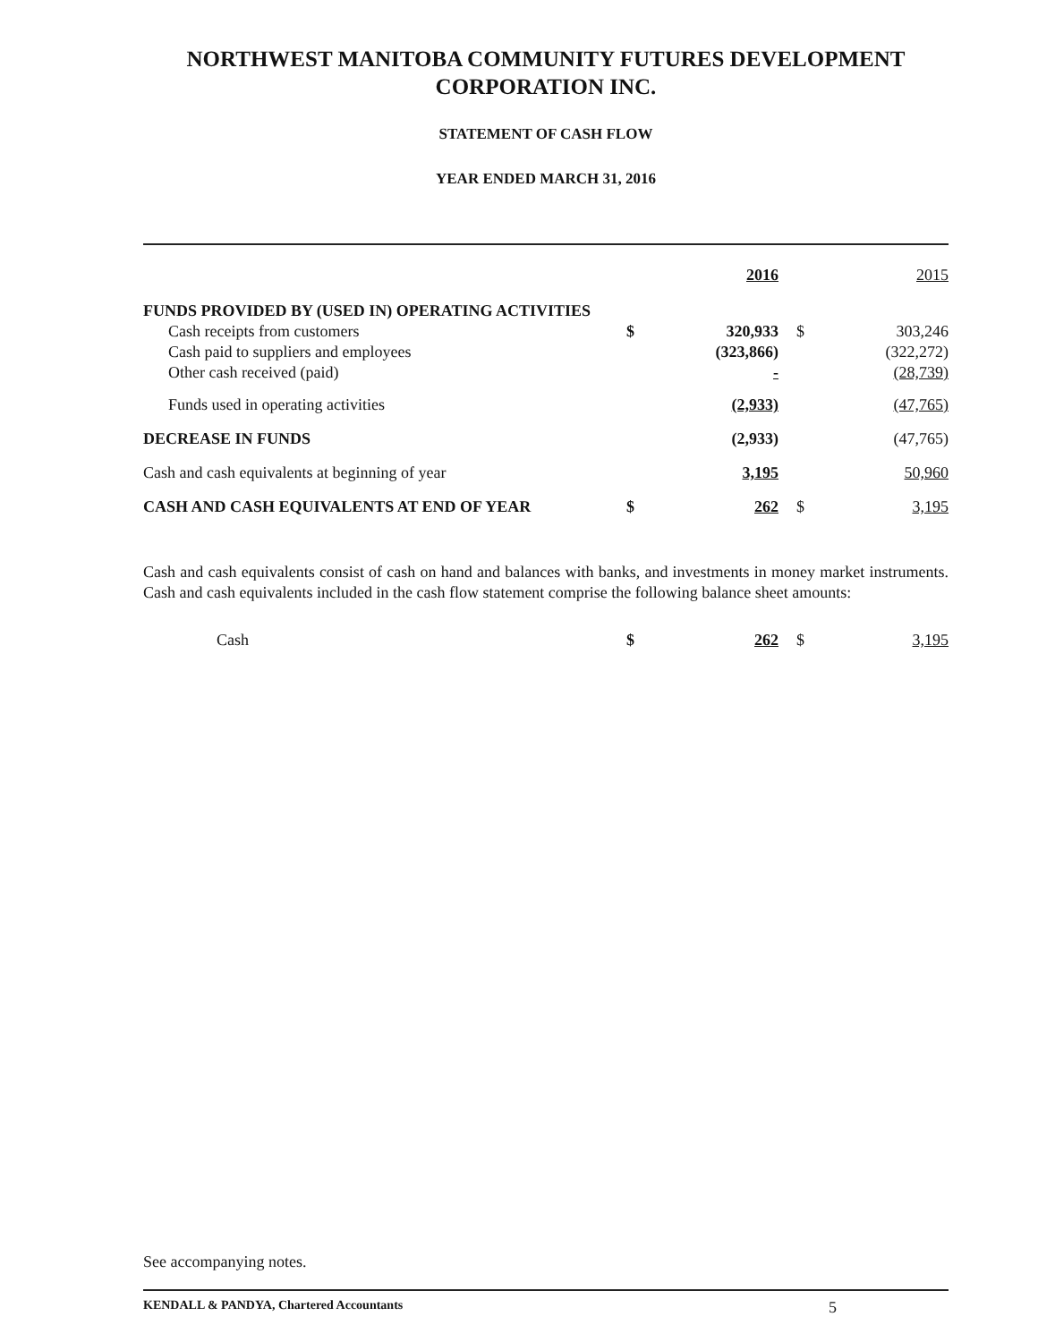NORTHWEST MANITOBA COMMUNITY FUTURES DEVELOPMENT CORPORATION INC.
STATEMENT OF CASH FLOW
YEAR ENDED MARCH 31, 2016
| | | 2016 | | 2015 |
| FUNDS PROVIDED BY (USED IN) OPERATING ACTIVITIES | | | | |
| Cash receipts from customers | $ | 320,933 | $ | 303,246 |
| Cash paid to suppliers and employees | | (323,866) | | (322,272) |
| Other cash received (paid) | | - | | (28,739) |
| Funds used in operating activities | | (2,933) | | (47,765) |
| DECREASE IN FUNDS | | (2,933) | | (47,765) |
| Cash and cash equivalents at beginning of year | | 3,195 | | 50,960 |
| CASH AND CASH EQUIVALENTS AT END OF YEAR | $ | 262 | $ | 3,195 |
Cash and cash equivalents consist of cash on hand and balances with banks, and investments in money market instruments. Cash and cash equivalents included in the cash flow statement comprise the following balance sheet amounts:
| Cash | $ | 262 | $ | 3,195 |
See accompanying notes.
KENDALL & PANDYA, Chartered Accountants 5